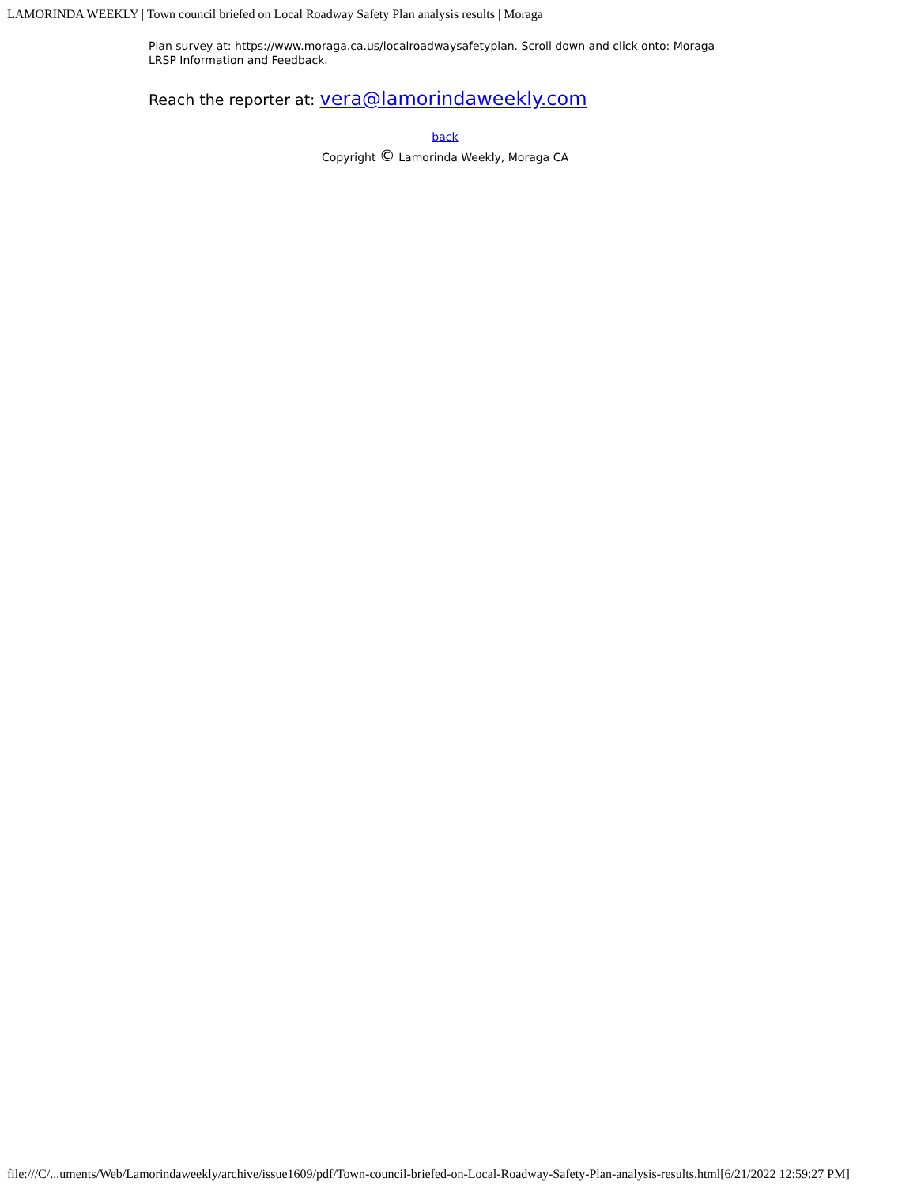LAMORINDA WEEKLY | Town council briefed on Local Roadway Safety Plan analysis results | Moraga
Plan survey at: https://www.moraga.ca.us/localroadwaysafetyplan. Scroll down and click onto: Moraga LRSP Information and Feedback.
Reach the reporter at: vera@lamorindaweekly.com
back
Copyright © Lamorinda Weekly, Moraga CA
file:///C/...uments/Web/Lamorindaweekly/archive/issue1609/pdf/Town-council-briefed-on-Local-Roadway-Safety-Plan-analysis-results.html[6/21/2022 12:59:27 PM]